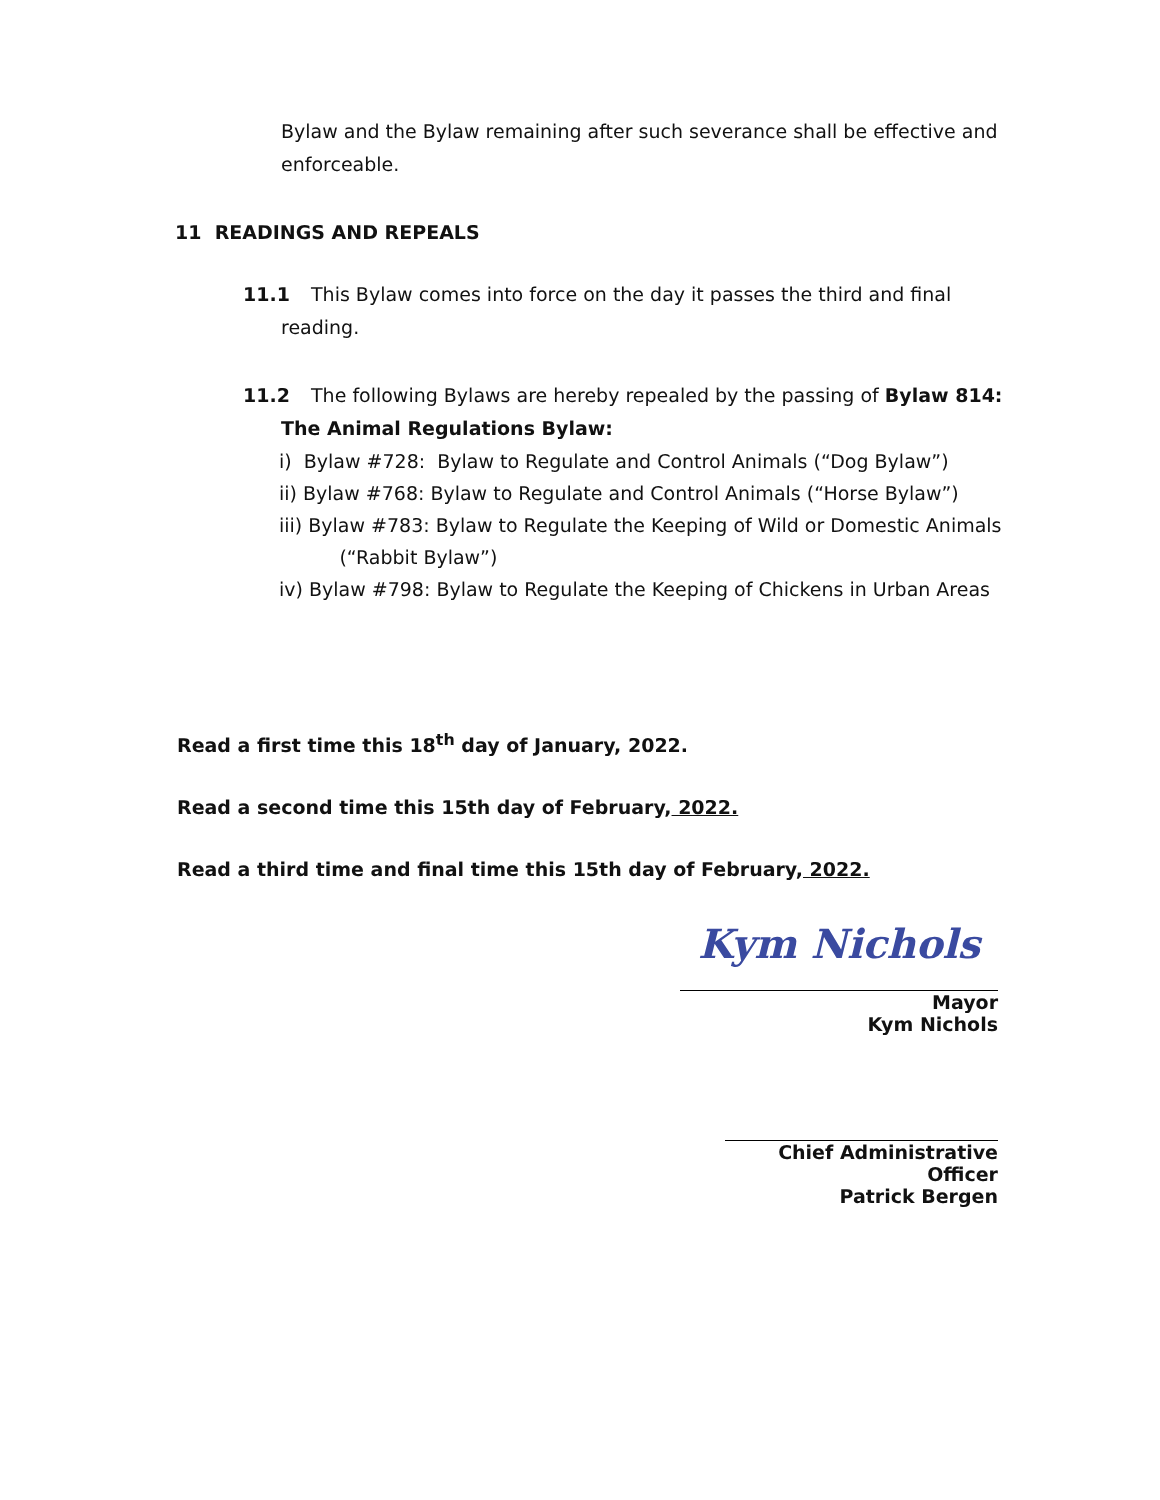Bylaw and the Bylaw remaining after such severance shall be effective and enforceable.
11 READINGS AND REPEALS
11.1 This Bylaw comes into force on the day it passes the third and final
reading.
11.2 The following Bylaws are hereby repealed by the passing of Bylaw 814:
The Animal Regulations Bylaw:
i) Bylaw #728: Bylaw to Regulate and Control Animals (“Dog Bylaw”)
ii) Bylaw #768: Bylaw to Regulate and Control Animals (“Horse Bylaw”)
iii) Bylaw #783: Bylaw to Regulate the Keeping of Wild or Domestic Animals
(“Rabbit Bylaw”)
iv) Bylaw #798: Bylaw to Regulate the Keeping of Chickens in Urban Areas
Read a first time this 18<sup>th</sup> day of January, 2022.
Read a second time this 15th day of February, 2022.
Read a third time and final time this 15th day of February, 2022.
Kym Nichols
Mayor
Kym Nichols
Chief Administrative Officer
Patrick Bergen